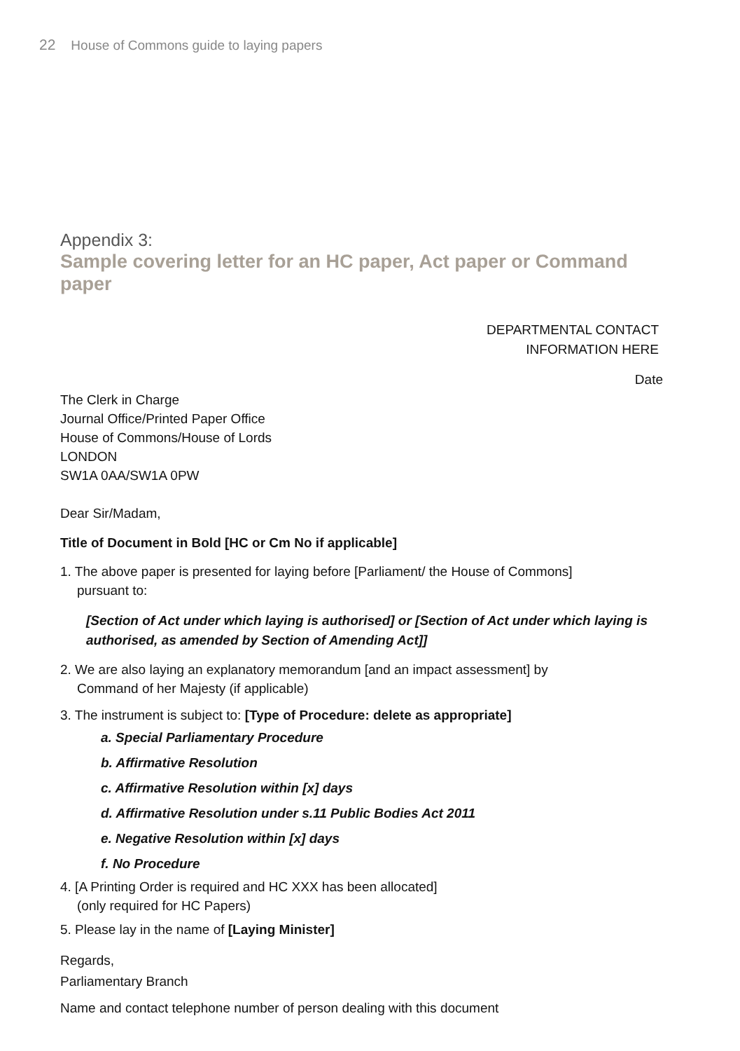22 House of Commons guide to laying papers
Appendix 3:
Sample covering letter for an HC paper, Act paper or Command paper
DEPARTMENTAL CONTACT
INFORMATION HERE
Date
The Clerk in Charge
Journal Office/Printed Paper Office
House of Commons/House of Lords
LONDON
SW1A 0AA/SW1A 0PW
Dear Sir/Madam,
Title of Document in Bold [HC or Cm No if applicable]
1. The above paper is presented for laying before [Parliament/ the House of Commons]
pursuant to:
[Section of Act under which laying is authorised] or [Section of Act under which laying is authorised, as amended by Section of Amending Act]]
2. We are also laying an explanatory memorandum [and an impact assessment] by
Command of her Majesty (if applicable)
3. The instrument is subject to: [Type of Procedure: delete as appropriate]
a. Special Parliamentary Procedure
b. Affirmative Resolution
c. Affirmative Resolution within [x] days
d. Affirmative Resolution under s.11 Public Bodies Act 2011
e. Negative Resolution within [x] days
f. No Procedure
4. [A Printing Order is required and HC XXX has been allocated]
(only required for HC Papers)
5. Please lay in the name of [Laying Minister]
Regards,
Parliamentary Branch
Name and contact telephone number of person dealing with this document